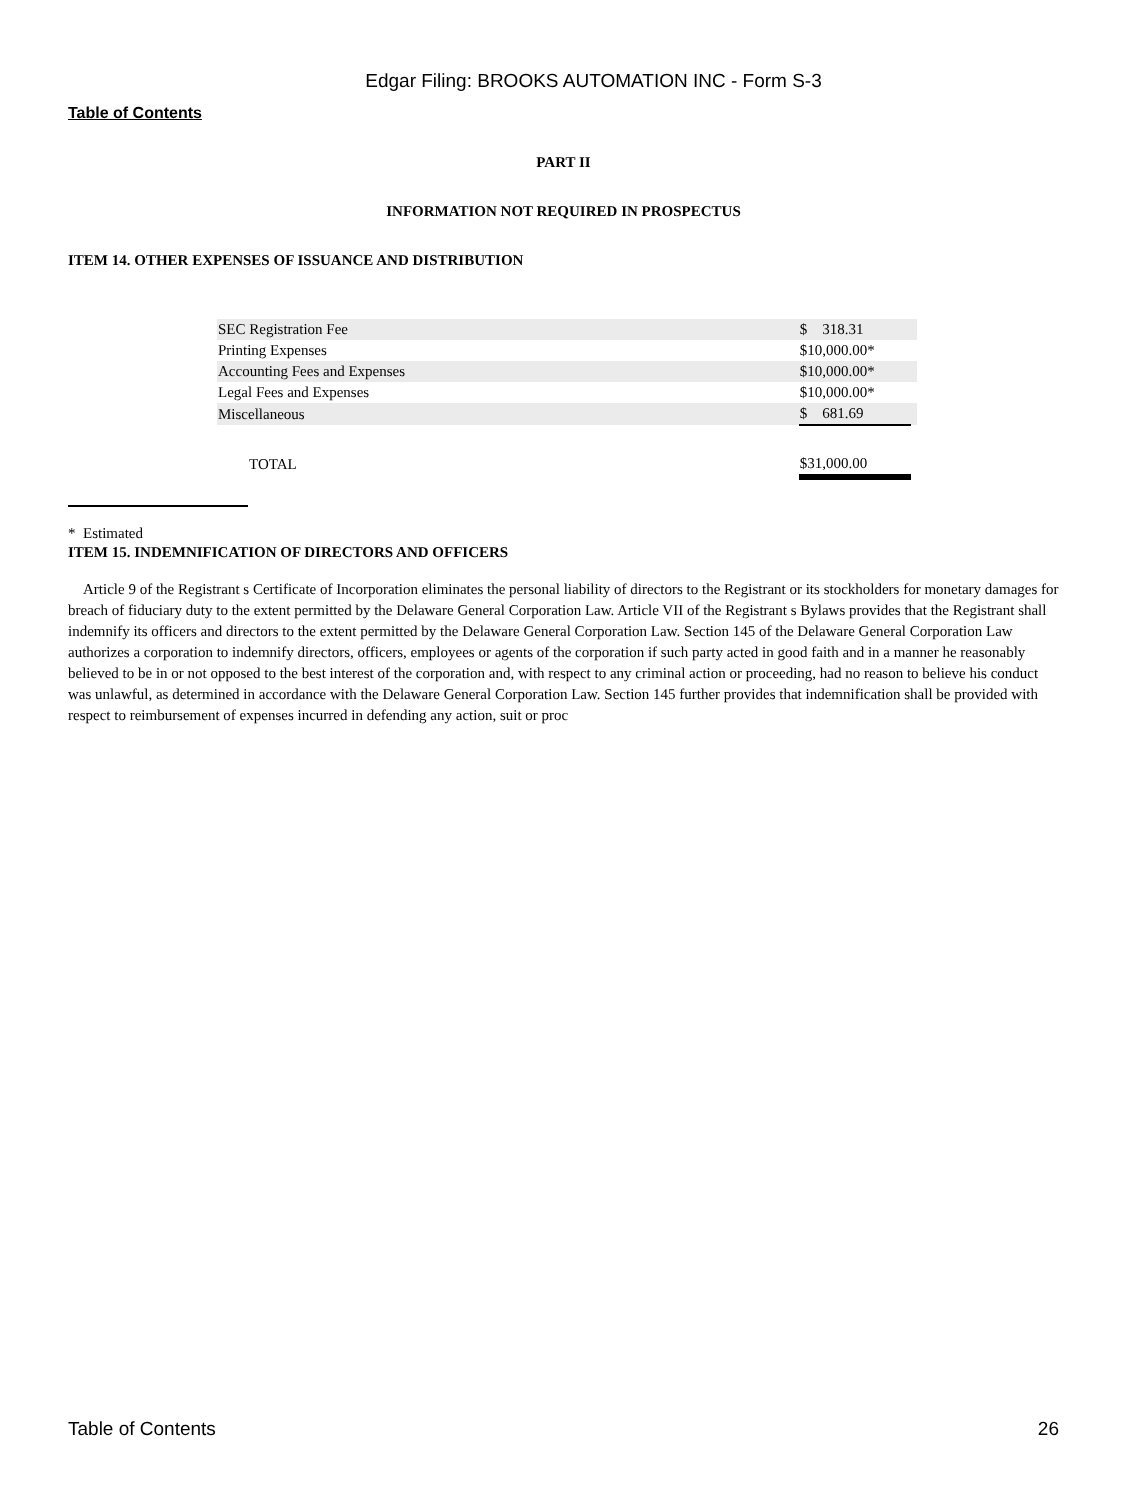Edgar Filing: BROOKS AUTOMATION INC - Form S-3
Table of Contents
PART II
INFORMATION NOT REQUIRED IN PROSPECTUS
ITEM 14. OTHER EXPENSES OF ISSUANCE AND DISTRIBUTION
| SEC Registration Fee | $ 318.31 | |
| Printing Expenses | $10,000.00* | |
| Accounting Fees and Expenses | $10,000.00* | |
| Legal Fees and Expenses | $10,000.00* | |
| Miscellaneous | $ 681.69 | |
| TOTAL | $31,000.00 | |
* Estimated
ITEM 15. INDEMNIFICATION OF DIRECTORS AND OFFICERS
Article 9 of the Registrant s Certificate of Incorporation eliminates the personal liability of directors to the Registrant or its stockholders for monetary damages for breach of fiduciary duty to the extent permitted by the Delaware General Corporation Law. Article VII of the Registrant s Bylaws provides that the Registrant shall indemnify its officers and directors to the extent permitted by the Delaware General Corporation Law. Section 145 of the Delaware General Corporation Law authorizes a corporation to indemnify directors, officers, employees or agents of the corporation if such party acted in good faith and in a manner he reasonably believed to be in or not opposed to the best interest of the corporation and, with respect to any criminal action or proceeding, had no reason to believe his conduct was unlawful, as determined in accordance with the Delaware General Corporation Law. Section 145 further provides that indemnification shall be provided with respect to reimbursement of expenses incurred in defending any action, suit or proc
Table of Contents 26